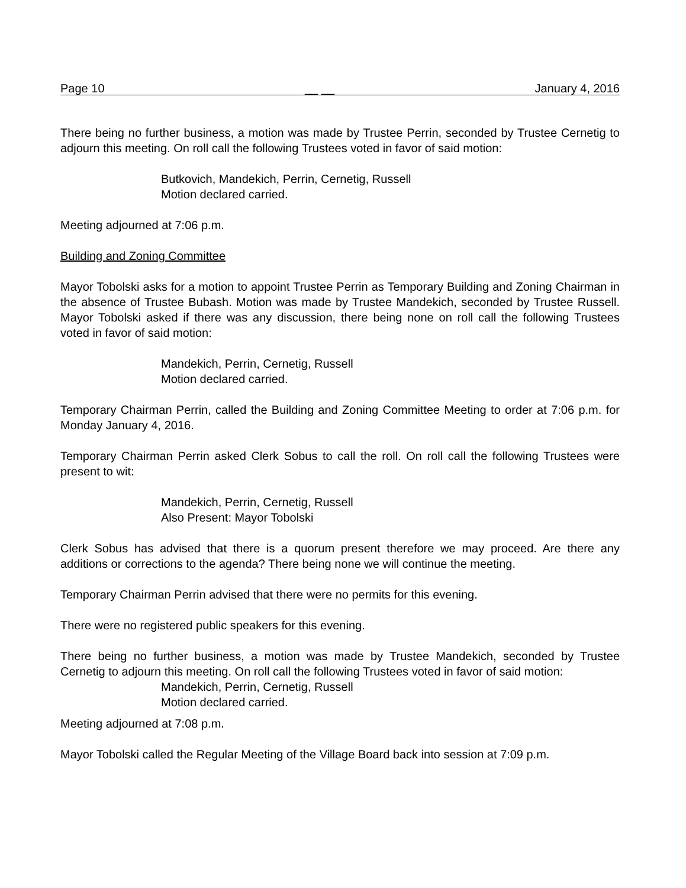Page 10 __ __ January 4, 2016
There being no further business, a motion was made by Trustee Perrin, seconded by Trustee Cernetig to adjourn this meeting. On roll call the following Trustees voted in favor of said motion:
Butkovich, Mandekich, Perrin, Cernetig, Russell
Motion declared carried.
Meeting adjourned at 7:06 p.m.
Building and Zoning Committee
Mayor Tobolski asks for a motion to appoint Trustee Perrin as Temporary Building and Zoning Chairman in the absence of Trustee Bubash. Motion was made by Trustee Mandekich, seconded by Trustee Russell. Mayor Tobolski asked if there was any discussion, there being none on roll call the following Trustees voted in favor of said motion:
Mandekich, Perrin, Cernetig, Russell
Motion declared carried.
Temporary Chairman Perrin, called the Building and Zoning Committee Meeting to order at 7:06 p.m. for Monday January 4, 2016.
Temporary Chairman Perrin asked Clerk Sobus to call the roll. On roll call the following Trustees were present to wit:
Mandekich, Perrin, Cernetig, Russell
Also Present: Mayor Tobolski
Clerk Sobus has advised that there is a quorum present therefore we may proceed. Are there any additions or corrections to the agenda? There being none we will continue the meeting.
Temporary Chairman Perrin advised that there were no permits for this evening.
There were no registered public speakers for this evening.
There being no further business, a motion was made by Trustee Mandekich, seconded by Trustee Cernetig to adjourn this meeting. On roll call the following Trustees voted in favor of said motion:
Mandekich, Perrin, Cernetig, Russell
Motion declared carried.
Meeting adjourned at 7:08 p.m.
Mayor Tobolski called the Regular Meeting of the Village Board back into session at 7:09 p.m.